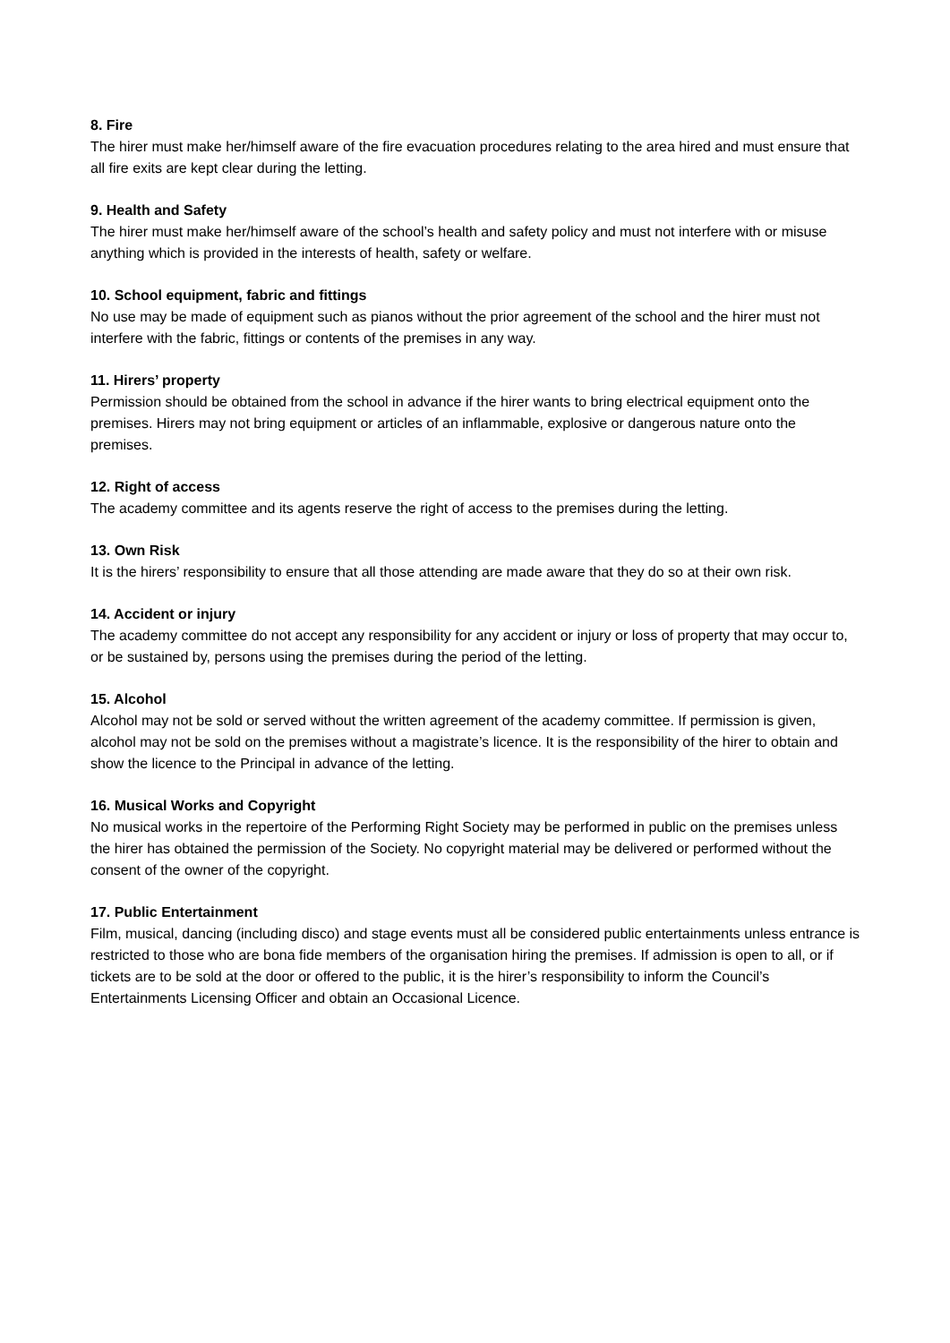8. Fire
The hirer must make her/himself aware of the fire evacuation procedures relating to the area hired and must ensure that all fire exits are kept clear during the letting.
9. Health and Safety
The hirer must make her/himself aware of the school’s health and safety policy and must not interfere with or misuse anything which is provided in the interests of health, safety or welfare.
10. School equipment, fabric and fittings
No use may be made of equipment such as pianos without the prior agreement of the school and the hirer must not interfere with the fabric, fittings or contents of the premises in any way.
11. Hirers’ property
Permission should be obtained from the school in advance if the hirer wants to bring electrical equipment onto the premises. Hirers may not bring equipment or articles of an inflammable, explosive or dangerous nature onto the premises.
12. Right of access
The academy committee and its agents reserve the right of access to the premises during the letting.
13. Own Risk
It is the hirers’ responsibility to ensure that all those attending are made aware that they do so at their own risk.
14. Accident or injury
The academy committee do not accept any responsibility for any accident or injury or loss of property that may occur to, or be sustained by, persons using the premises during the period of the letting.
15. Alcohol
Alcohol may not be sold or served without the written agreement of the academy committee. If permission is given, alcohol may not be sold on the premises without a magistrate’s licence. It is the responsibility of the hirer to obtain and show the licence to the Principal in advance of the letting.
16. Musical Works and Copyright
No musical works in the repertoire of the Performing Right Society may be performed in public on the premises unless the hirer has obtained the permission of the Society. No copyright material may be delivered or performed without the consent of the owner of the copyright.
17. Public Entertainment
Film, musical, dancing (including disco) and stage events must all be considered public entertainments unless entrance is restricted to those who are bona fide members of the organisation hiring the premises. If admission is open to all, or if tickets are to be sold at the door or offered to the public, it is the hirer’s responsibility to inform the Council’s Entertainments Licensing Officer and obtain an Occasional Licence.